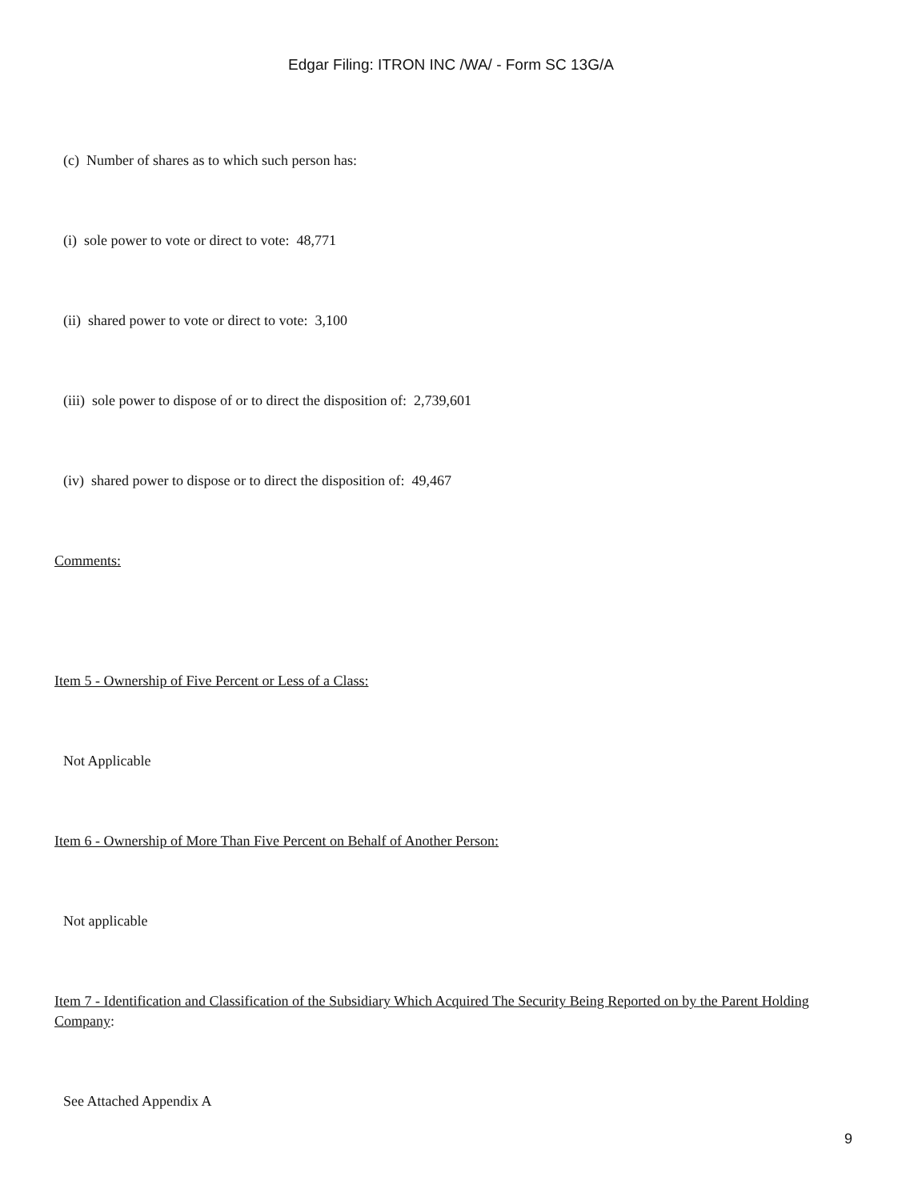Edgar Filing: ITRON INC /WA/ - Form SC 13G/A
(c) Number of shares as to which such person has:
(i) sole power to vote or direct to vote: 48,771
(ii) shared power to vote or direct to vote: 3,100
(iii) sole power to dispose of or to direct the disposition of: 2,739,601
(iv) shared power to dispose or to direct the disposition of: 49,467
Comments:
Item 5 - Ownership of Five Percent or Less of a Class:
Not Applicable
Item 6 - Ownership of More Than Five Percent on Behalf of Another Person:
Not applicable
Item 7 - Identification and Classification of the Subsidiary Which Acquired The Security Being Reported on by the Parent Holding Company:
See Attached Appendix A
9